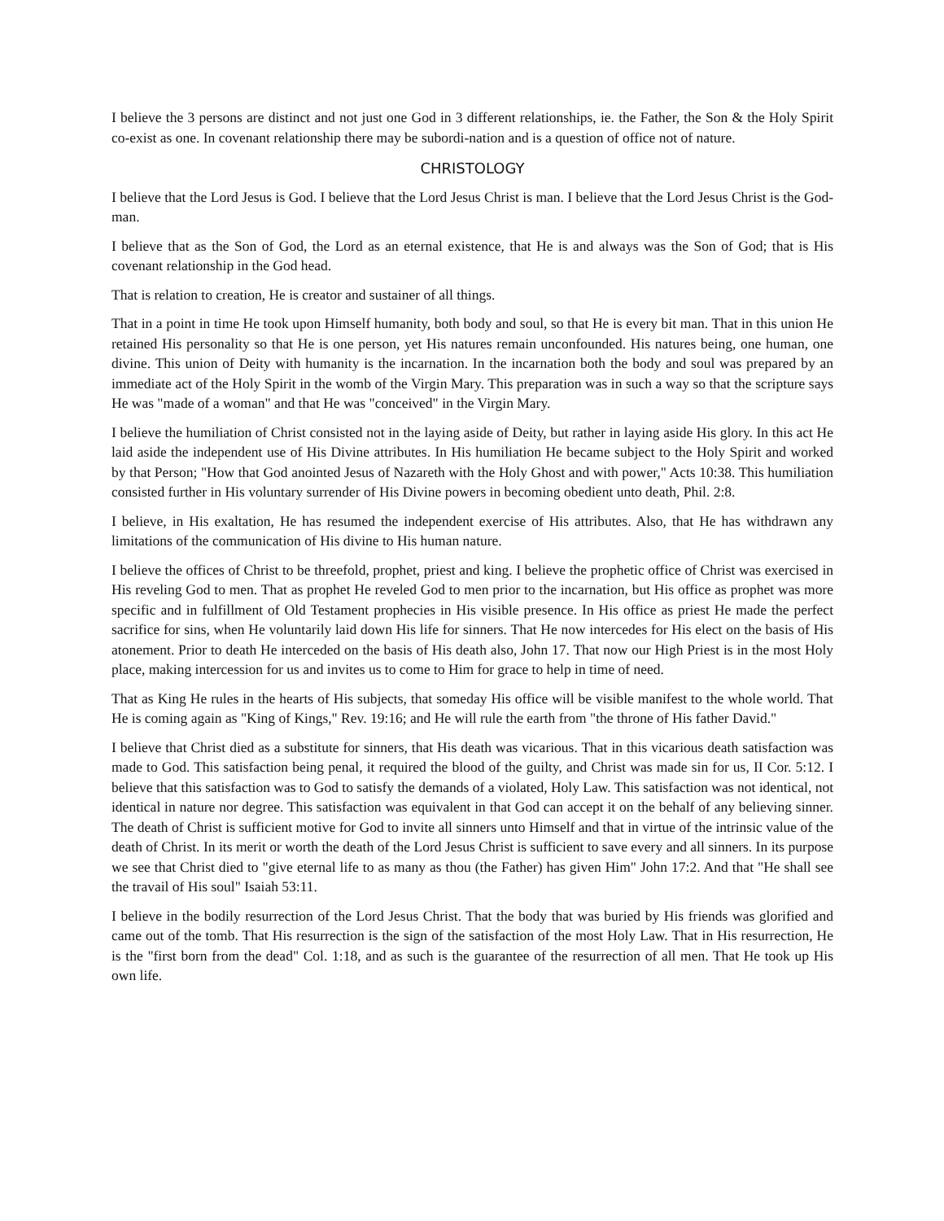I believe the 3 persons are distinct and not just one God in 3 different relationships, ie. the Father, the Son & the Holy Spirit co-exist as one. In covenant relationship there may be subordi-nation and is a question of office not of nature.
CHRISTOLOGY
I believe that the Lord Jesus is God. I believe that the Lord Jesus Christ is man. I believe that the Lord Jesus Christ is the God-man.
I believe that as the Son of God, the Lord as an eternal existence, that He is and always was the Son of God; that is His covenant relationship in the God head.
That is relation to creation, He is creator and sustainer of all things.
That in a point in time He took upon Himself humanity, both body and soul, so that He is every bit man. That in this union He retained His personality so that He is one person, yet His natures remain unconfounded. His natures being, one human, one divine. This union of Deity with humanity is the incarnation. In the incarnation both the body and soul was prepared by an immediate act of the Holy Spirit in the womb of the Virgin Mary. This preparation was in such a way so that the scripture says He was "made of a woman" and that He was "conceived" in the Virgin Mary.
I believe the humiliation of Christ consisted not in the laying aside of Deity, but rather in laying aside His glory. In this act He laid aside the independent use of His Divine attributes. In His humiliation He became subject to the Holy Spirit and worked by that Person; "How that God anointed Jesus of Nazareth with the Holy Ghost and with power," Acts 10:38. This humiliation consisted further in His voluntary surrender of His Divine powers in becoming obedient unto death, Phil. 2:8.
I believe, in His exaltation, He has resumed the independent exercise of His attributes. Also, that He has withdrawn any limitations of the communication of His divine to His human nature.
I believe the offices of Christ to be threefold, prophet, priest and king. I believe the prophetic office of Christ was exercised in His reveling God to men. That as prophet He reveled God to men prior to the incarnation, but His office as prophet was more specific and in fulfillment of Old Testament prophecies in His visible presence. In His office as priest He made the perfect sacrifice for sins, when He voluntarily laid down His life for sinners. That He now intercedes for His elect on the basis of His atonement. Prior to death He interceded on the basis of His death also, John 17. That now our High Priest is in the most Holy place, making intercession for us and invites us to come to Him for grace to help in time of need.
That as King He rules in the hearts of His subjects, that someday His office will be visible manifest to the whole world. That He is coming again as "King of Kings," Rev. 19:16; and He will rule the earth from "the throne of His father David."
I believe that Christ died as a substitute for sinners, that His death was vicarious. That in this vicarious death satisfaction was made to God. This satisfaction being penal, it required the blood of the guilty, and Christ was made sin for us, II Cor. 5:12. I believe that this satisfaction was to God to satisfy the demands of a violated, Holy Law. This satisfaction was not identical, not identical in nature nor degree. This satisfaction was equivalent in that God can accept it on the behalf of any believing sinner. The death of Christ is sufficient motive for God to invite all sinners unto Himself and that in virtue of the intrinsic value of the death of Christ. In its merit or worth the death of the Lord Jesus Christ is sufficient to save every and all sinners. In its purpose we see that Christ died to "give eternal life to as many as thou (the Father) has given Him" John 17:2. And that "He shall see the travail of His soul" Isaiah 53:11.
I believe in the bodily resurrection of the Lord Jesus Christ. That the body that was buried by His friends was glorified and came out of the tomb. That His resurrection is the sign of the satisfaction of the most Holy Law. That in His resurrection, He is the "first born from the dead" Col. 1:18, and as such is the guarantee of the resurrection of all men. That He took up His own life.